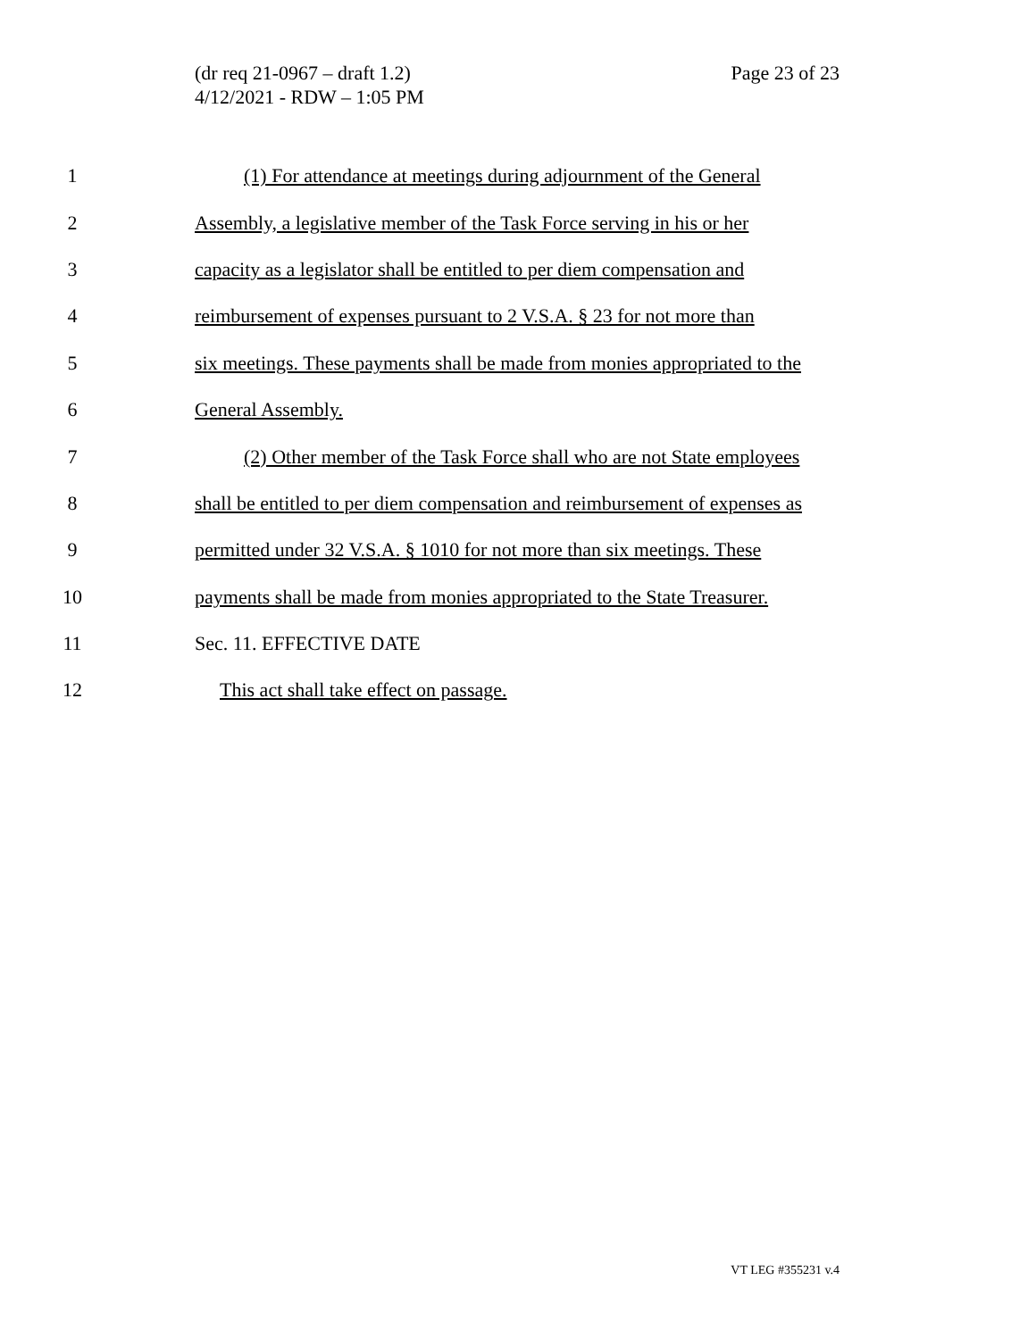(dr req 21-0967 – draft 1.2)
4/12/2021 - RDW – 1:05 PM
Page 23 of 23
1 (1) For attendance at meetings during adjournment of the General
2 Assembly, a legislative member of the Task Force serving in his or her
3 capacity as a legislator shall be entitled to per diem compensation and
4 reimbursement of expenses pursuant to 2 V.S.A. § 23 for not more than
5 six meetings. These payments shall be made from monies appropriated to the
6 General Assembly.
7 (2) Other member of the Task Force shall who are not State employees
8 shall be entitled to per diem compensation and reimbursement of expenses as
9 permitted under 32 V.S.A. § 1010 for not more than six meetings. These
10 payments shall be made from monies appropriated to the State Treasurer.
11 Sec. 11. EFFECTIVE DATE
12 This act shall take effect on passage.
VT LEG #355231 v.4